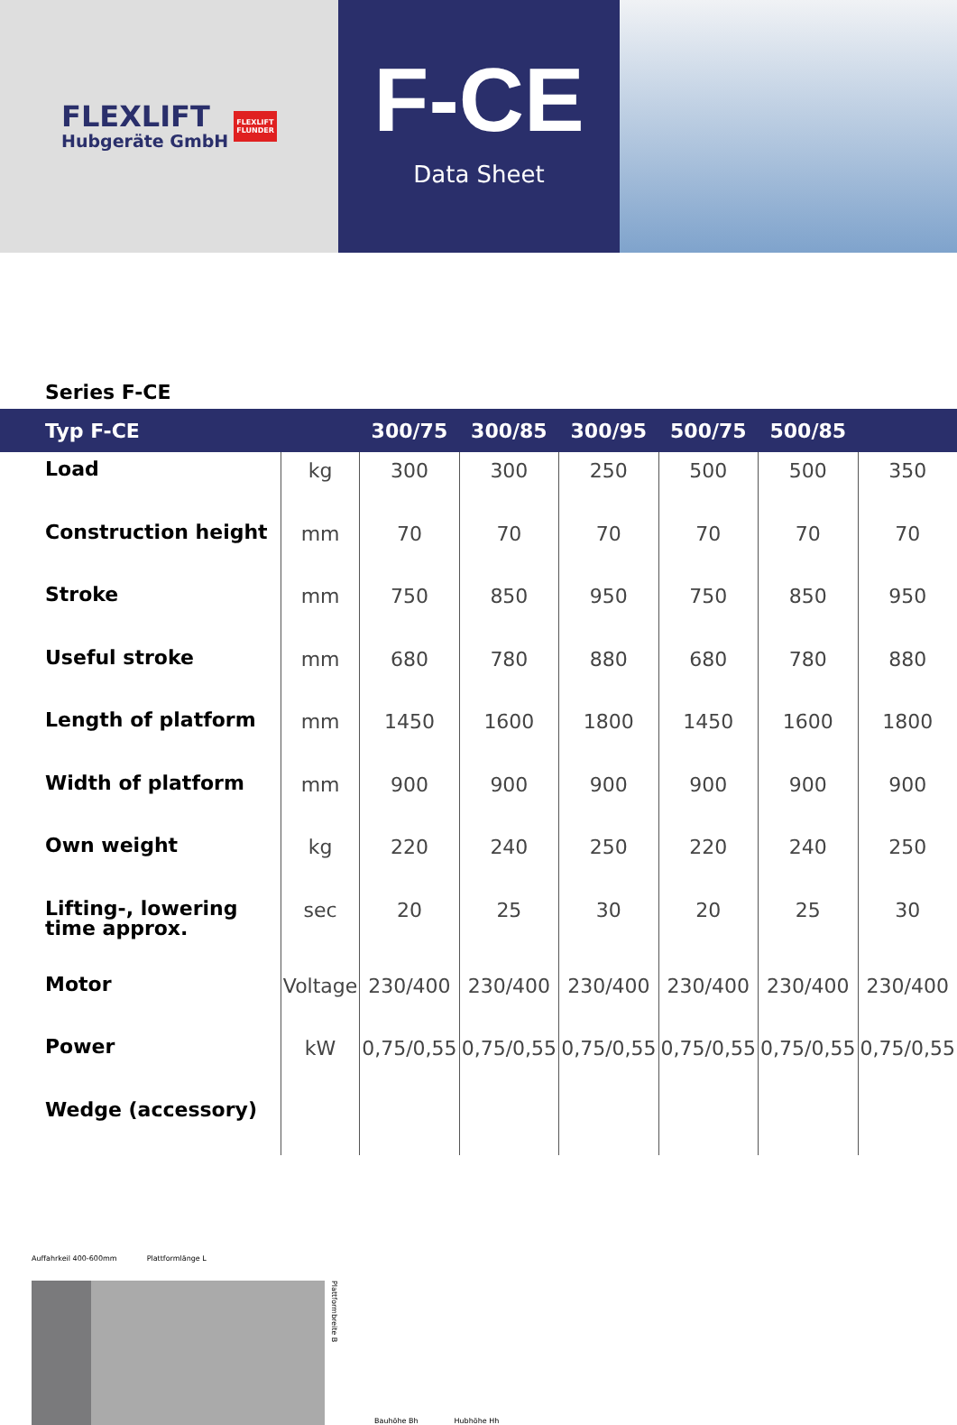FLEXLIFT
Hubgeräte GmbH
FLEXLIFT
FLUNDER
F-CE
Data Sheet
Series F-CE
| Typ F-CE | | 300/75 | 300/85 | 300/95 | 500/75 | 500/85 | |
| --- | --- | --- | --- | --- | --- | --- | --- |
| Load | kg | 300 | 300 | 250 | 500 | 500 | 350 |
| Construction height | mm | 70 | 70 | 70 | 70 | 70 | 70 |
| Stroke | mm | 750 | 850 | 950 | 750 | 850 | 950 |
| Useful stroke | mm | 680 | 780 | 880 | 680 | 780 | 880 |
| Length of platform | mm | 1450 | 1600 | 1800 | 1450 | 1600 | 1800 |
| Width of platform | mm | 900 | 900 | 900 | 900 | 900 | 900 |
| Own weight | kg | 220 | 240 | 250 | 220 | 240 | 250 |
| Lifting-, lowering time approx. | sec | 20 | 25 | 30 | 20 | 25 | 30 |
| Motor | Voltage | 230/400 | 230/400 | 230/400 | 230/400 | 230/400 | 230/400 |
| Power | kW | 0,75/0,55 | 0,75/0,55 | 0,75/0,55 | 0,75/0,55 | 0,75/0,55 | 0,75/0,55 |
| Wedge (accessory) | | | | | | | |
Auffahrkeil 400-600mm Plattformlänge L
Plattformbreite B
Bauhöhe Bh Hubhöhe Hh